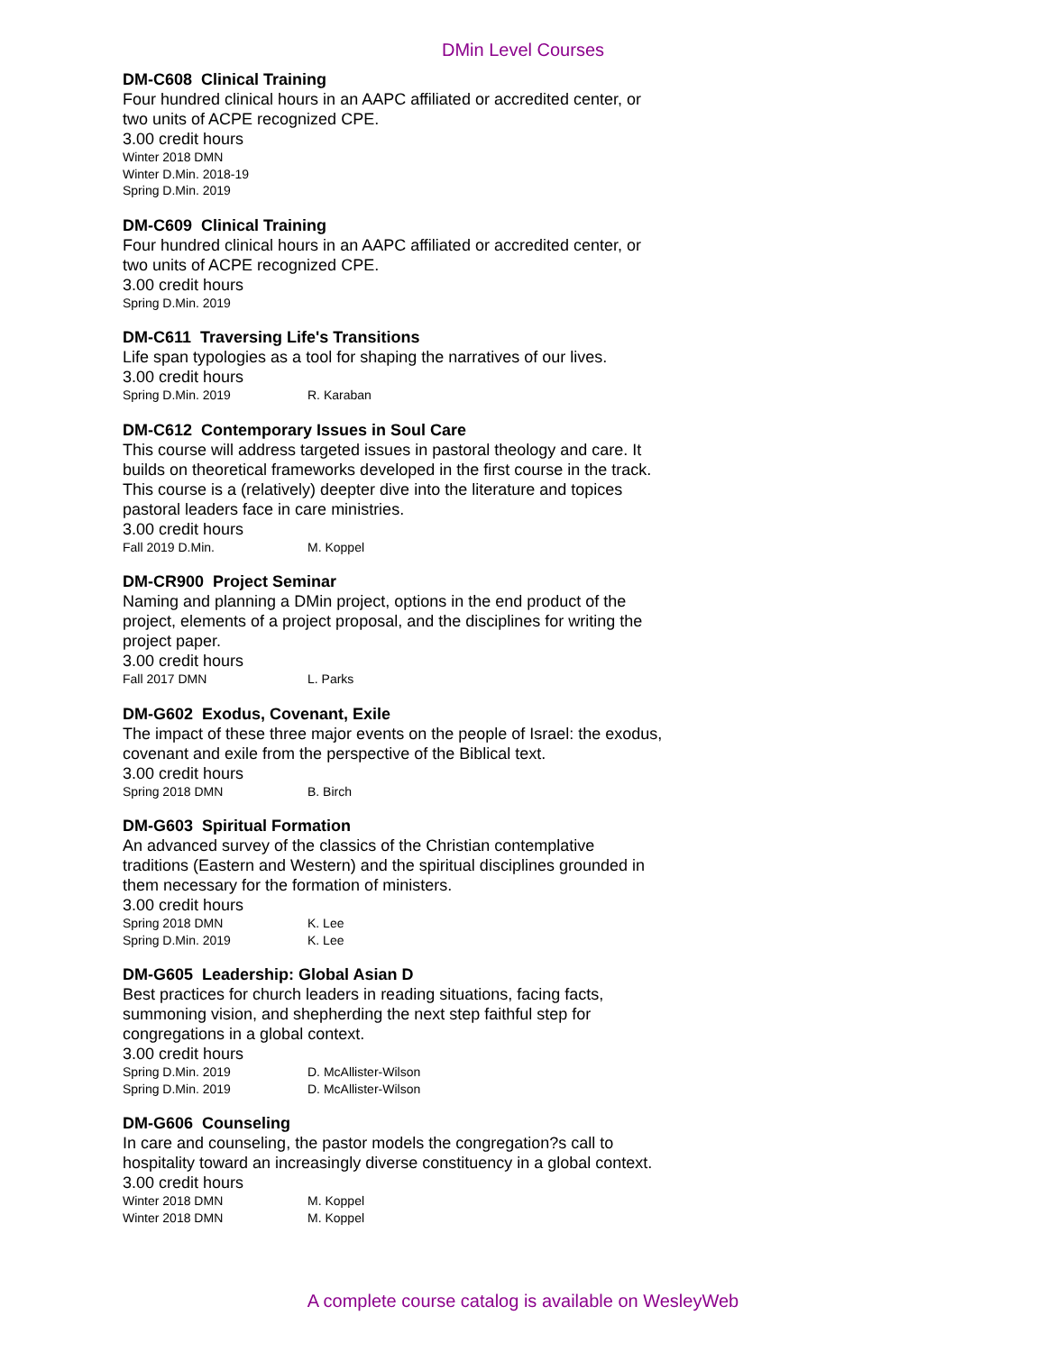DMin Level Courses
DM-C608 Clinical Training
Four hundred clinical hours in an AAPC affiliated or accredited center, or two units of ACPE recognized CPE.
3.00 credit hours
Winter 2018 DMN
Winter D.Min. 2018-19
Spring D.Min. 2019
DM-C609 Clinical Training
Four hundred clinical hours in an AAPC affiliated or accredited center, or two units of ACPE recognized CPE.
3.00 credit hours
Spring D.Min. 2019
DM-C611 Traversing Life's Transitions
Life span typologies as a tool for shaping the narratives of our lives.
3.00 credit hours
Spring D.Min. 2019 R. Karaban
DM-C612 Contemporary Issues in Soul Care
This course will address targeted issues in pastoral theology and care. It builds on theoretical frameworks developed in the first course in the track. This course is a (relatively) deepter dive into the literature and topices pastoral leaders face in care ministries.
3.00 credit hours
Fall 2019 D.Min. M. Koppel
DM-CR900 Project Seminar
Naming and planning a DMin project, options in the end product of the project, elements of a project proposal, and the disciplines for writing the project paper.
3.00 credit hours
Fall 2017 DMN L. Parks
DM-G602 Exodus, Covenant, Exile
The impact of these three major events on the people of Israel: the exodus, covenant and exile from the perspective of the Biblical text.
3.00 credit hours
Spring 2018 DMN B. Birch
DM-G603 Spiritual Formation
An advanced survey of the classics of the Christian contemplative traditions (Eastern and Western) and the spiritual disciplines grounded in them necessary for the formation of ministers.
3.00 credit hours
Spring 2018 DMN K. Lee
Spring D.Min. 2019 K. Lee
DM-G605 Leadership: Global Asian D
Best practices for church leaders in reading situations, facing facts, summoning vision, and shepherding the next step faithful step for congregations in a global context.
3.00 credit hours
Spring D.Min. 2019 D. McAllister-Wilson
Spring D.Min. 2019 D. McAllister-Wilson
DM-G606 Counseling
In care and counseling, the pastor models the congregation?s call to hospitality toward an increasingly diverse constituency in a global context.
3.00 credit hours
Winter 2018 DMN M. Koppel
Winter 2018 DMN M. Koppel
A complete course catalog is available on WesleyWeb